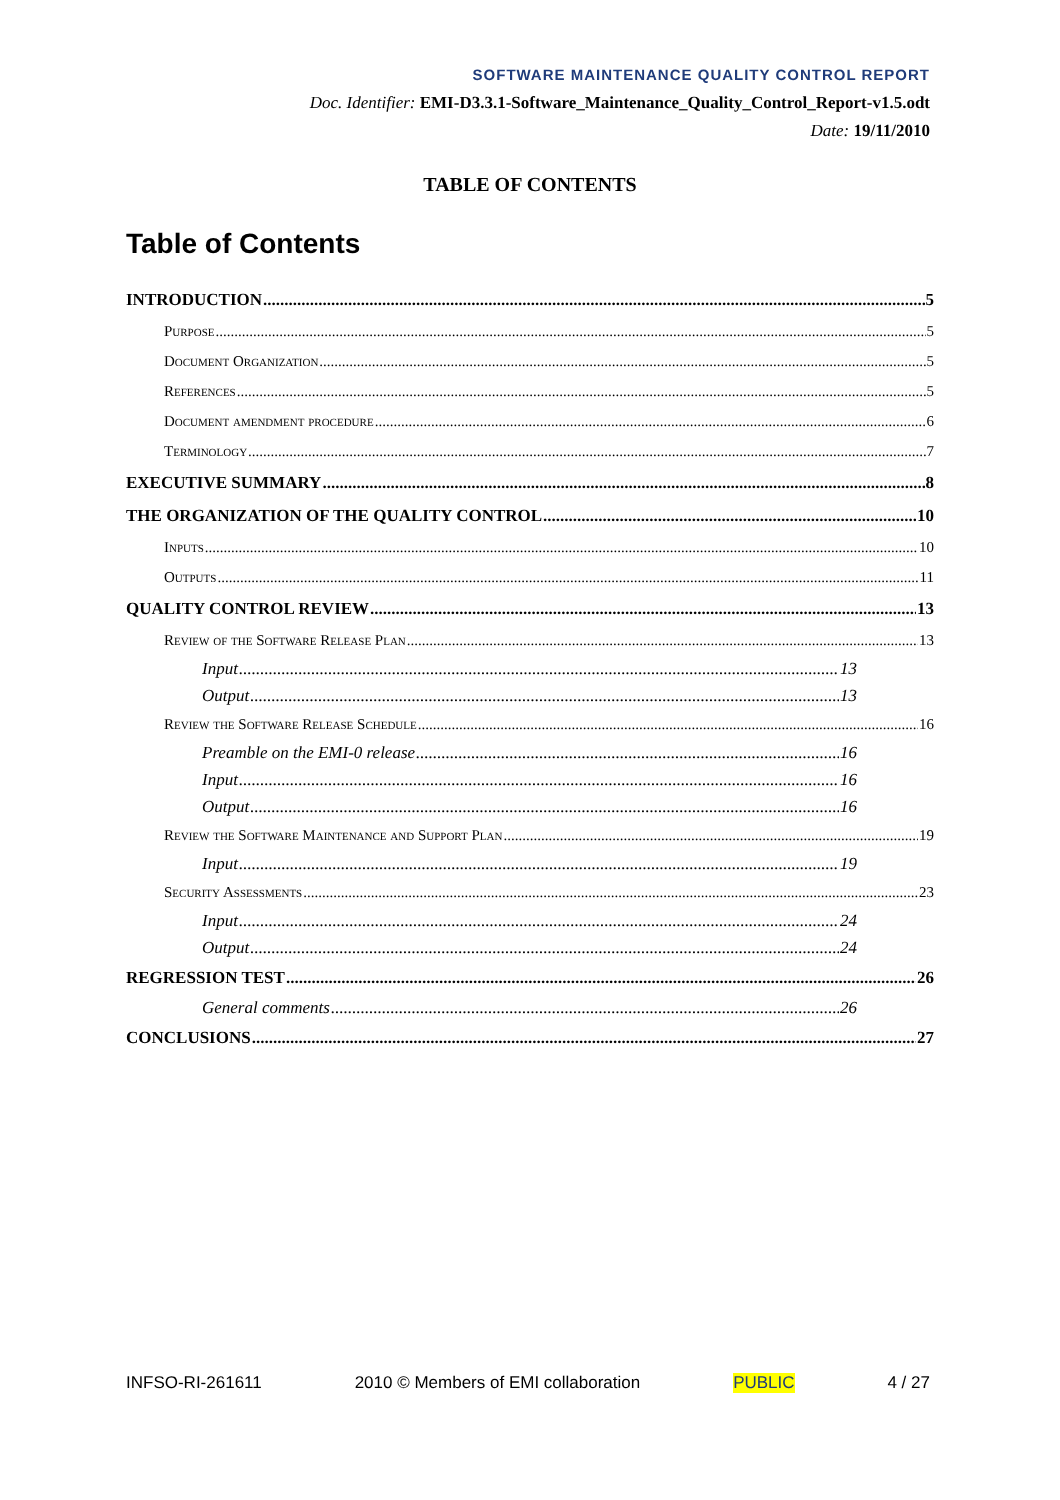SOFTWARE MAINTENANCE QUALITY CONTROL REPORT
Doc. Identifier: EMI-D3.3.1-Software_Maintenance_Quality_Control_Report-v1.5.odt
Date: 19/11/2010
TABLE OF CONTENTS
Table of Contents
INTRODUCTION 5
Purpose 5
Document Organization 5
References 5
Document amendment procedure 6
Terminology 7
EXECUTIVE SUMMARY 8
THE ORGANIZATION OF THE QUALITY CONTROL 10
Inputs 10
Outputs 11
QUALITY CONTROL REVIEW 13
Review of the Software Release Plan 13
Input 13
Output 13
Review the Software Release Schedule 16
Preamble on the EMI-0 release 16
Input 16
Output 16
Review the Software Maintenance and Support Plan 19
Input 19
Security Assessments 23
Input 24
Output 24
REGRESSION TEST 26
General comments 26
CONCLUSIONS 27
INFSO-RI-261611 2010 © Members of EMI collaboration PUBLIC 4 / 27